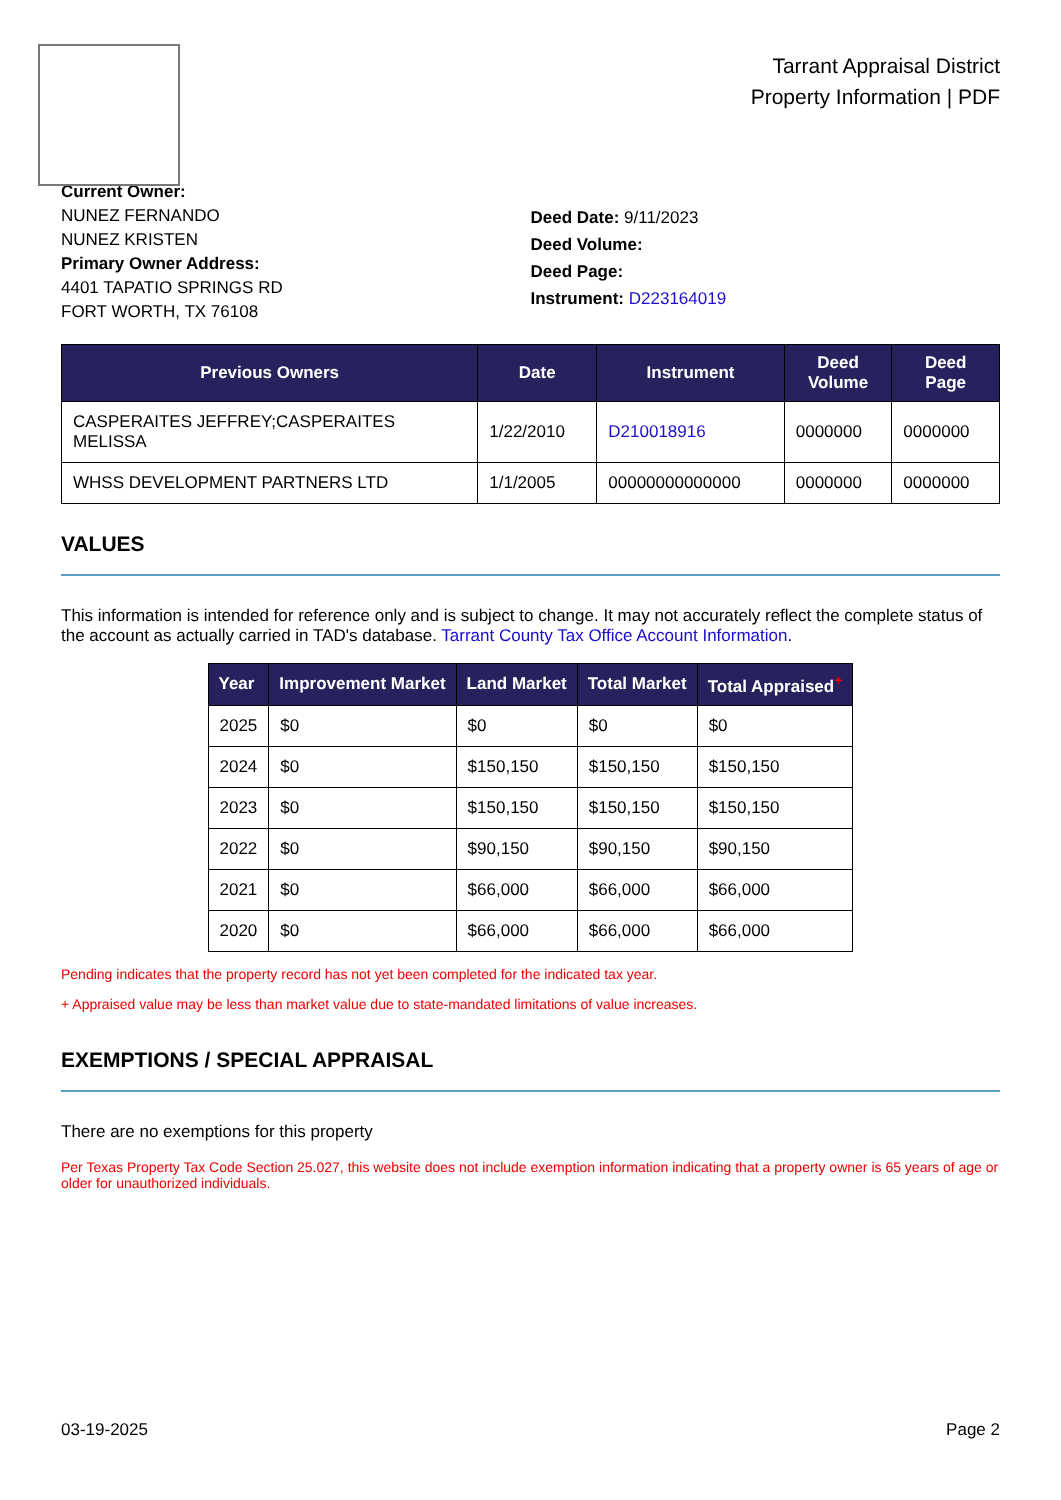Tarrant Appraisal District
Property Information | PDF
Current Owner:
NUNEZ FERNANDO
NUNEZ KRISTEN
Primary Owner Address:
4401 TAPATIO SPRINGS RD
FORT WORTH, TX 76108
Deed Date: 9/11/2023
Deed Volume:
Deed Page:
Instrument: D223164019
| Previous Owners | Date | Instrument | Deed Volume | Deed Page |
| --- | --- | --- | --- | --- |
| CASPERAITES JEFFREY;CASPERAITES MELISSA | 1/22/2010 | D210018916 | 0000000 | 0000000 |
| WHSS DEVELOPMENT PARTNERS LTD | 1/1/2005 | 00000000000000 | 0000000 | 0000000 |
VALUES
This information is intended for reference only and is subject to change. It may not accurately reflect the complete status of the account as actually carried in TAD's database. Tarrant County Tax Office Account Information.
| Year | Improvement Market | Land Market | Total Market | Total Appraised<sup>+</sup> |
| --- | --- | --- | --- | --- |
| 2025 | $0 | $0 | $0 | $0 |
| 2024 | $0 | $150,150 | $150,150 | $150,150 |
| 2023 | $0 | $150,150 | $150,150 | $150,150 |
| 2022 | $0 | $90,150 | $90,150 | $90,150 |
| 2021 | $0 | $66,000 | $66,000 | $66,000 |
| 2020 | $0 | $66,000 | $66,000 | $66,000 |
Pending indicates that the property record has not yet been completed for the indicated tax year.
+ Appraised value may be less than market value due to state-mandated limitations of value increases.
EXEMPTIONS / SPECIAL APPRAISAL
There are no exemptions for this property
Per Texas Property Tax Code Section 25.027, this website does not include exemption information indicating that a property owner is 65 years of age or older for unauthorized individuals.
03-19-2025 Page 2